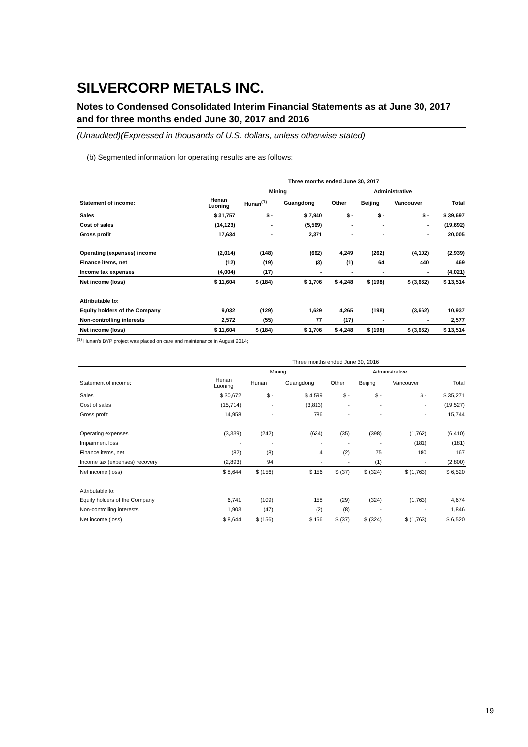SILVERCORP METALS INC.
Notes to Condensed Consolidated Interim Financial Statements as at June 30, 2017 and for three months ended June 30, 2017 and 2016
(Unaudited)(Expressed in thousands of U.S. dollars, unless otherwise stated)
(b) Segmented information for operating results are as follows:
| | Three months ended June 30, 2017 | | | | | | |
| --- | --- | --- | --- | --- | --- | --- | --- |
| | Mining | | | | Administrative | | |
| Statement of income: | Henan Luoning | Hunan<sup>(1)</sup> | Guangdong | Other | Beijing | Vancouver | Total |
| Sales | $ 31,757 | $ - | $ 7,940 | $ - | $ - | $ - | $ 39,697 |
| Cost of sales | (14,123) | - | (5,569) | - | - | - | (19,692) |
| Gross profit | 17,634 | - | 2,371 | - | - | - | 20,005 |
| Operating (expenses) income | (2,014) | (148) | (662) | 4,249 | (262) | (4,102) | (2,939) |
| Finance items, net | (12) | (19) | (3) | (1) | 64 | 440 | 469 |
| Income tax expenses | (4,004) | (17) | - | - | - | - | (4,021) |
| Net income (loss) | $ 11,604 | $ (184) | $ 1,706 | $ 4,248 | $ (198) | $ (3,662) | $ 13,514 |
| Attributable to: | | | | | | | |
| Equity holders of the Company | 9,032 | (129) | 1,629 | 4,265 | (198) | (3,662) | 10,937 |
| Non-controlling interests | 2,572 | (55) | 77 | (17) | - | - | 2,577 |
| Net income (loss) | $ 11,604 | $ (184) | $ 1,706 | $ 4,248 | $ (198) | $ (3,662) | $ 13,514 |
<sup>(1)</sup> Hunan's BYP project was placed on care and maintenance in August 2014;
| | Three months ended June 30, 2016 | | | | | | |
| --- | --- | --- | --- | --- | --- | --- | --- |
| | Mining | | | | Administrative | | |
| Statement of income: | Henan Luoning | Hunan | Guangdong | Other | Beijing | Vancouver | Total |
| Sales | $ 30,672 | $ - | $ 4,599 | $ - | $ - | $ - | $ 35,271 |
| Cost of sales | (15,714) | - | (3,813) | - | - | - | (19,527) |
| Gross profit | 14,958 | - | 786 | - | - | - | 15,744 |
| Operating expenses | (3,339) | (242) | (634) | (35) | (398) | (1,762) | (6,410) |
| Impairment loss | - | - | - | - | - | (181) | (181) |
| Finance items, net | (82) | (8) | 4 | (2) | 75 | 180 | 167 |
| Income tax (expenses) recovery | (2,893) | 94 | - | - | (1) | - | (2,800) |
| Net income (loss) | $ 8,644 | $ (156) | $ 156 | $ (37) | $ (324) | $ (1,763) | $ 6,520 |
| Attributable to: | | | | | | | |
| Equity holders of the Company | 6,741 | (109) | 158 | (29) | (324) | (1,763) | 4,674 |
| Non-controlling interests | 1,903 | (47) | (2) | (8) | - | - | 1,846 |
| Net income (loss) | $ 8,644 | $ (156) | $ 156 | $ (37) | $ (324) | $ (1,763) | $ 6,520 |
19